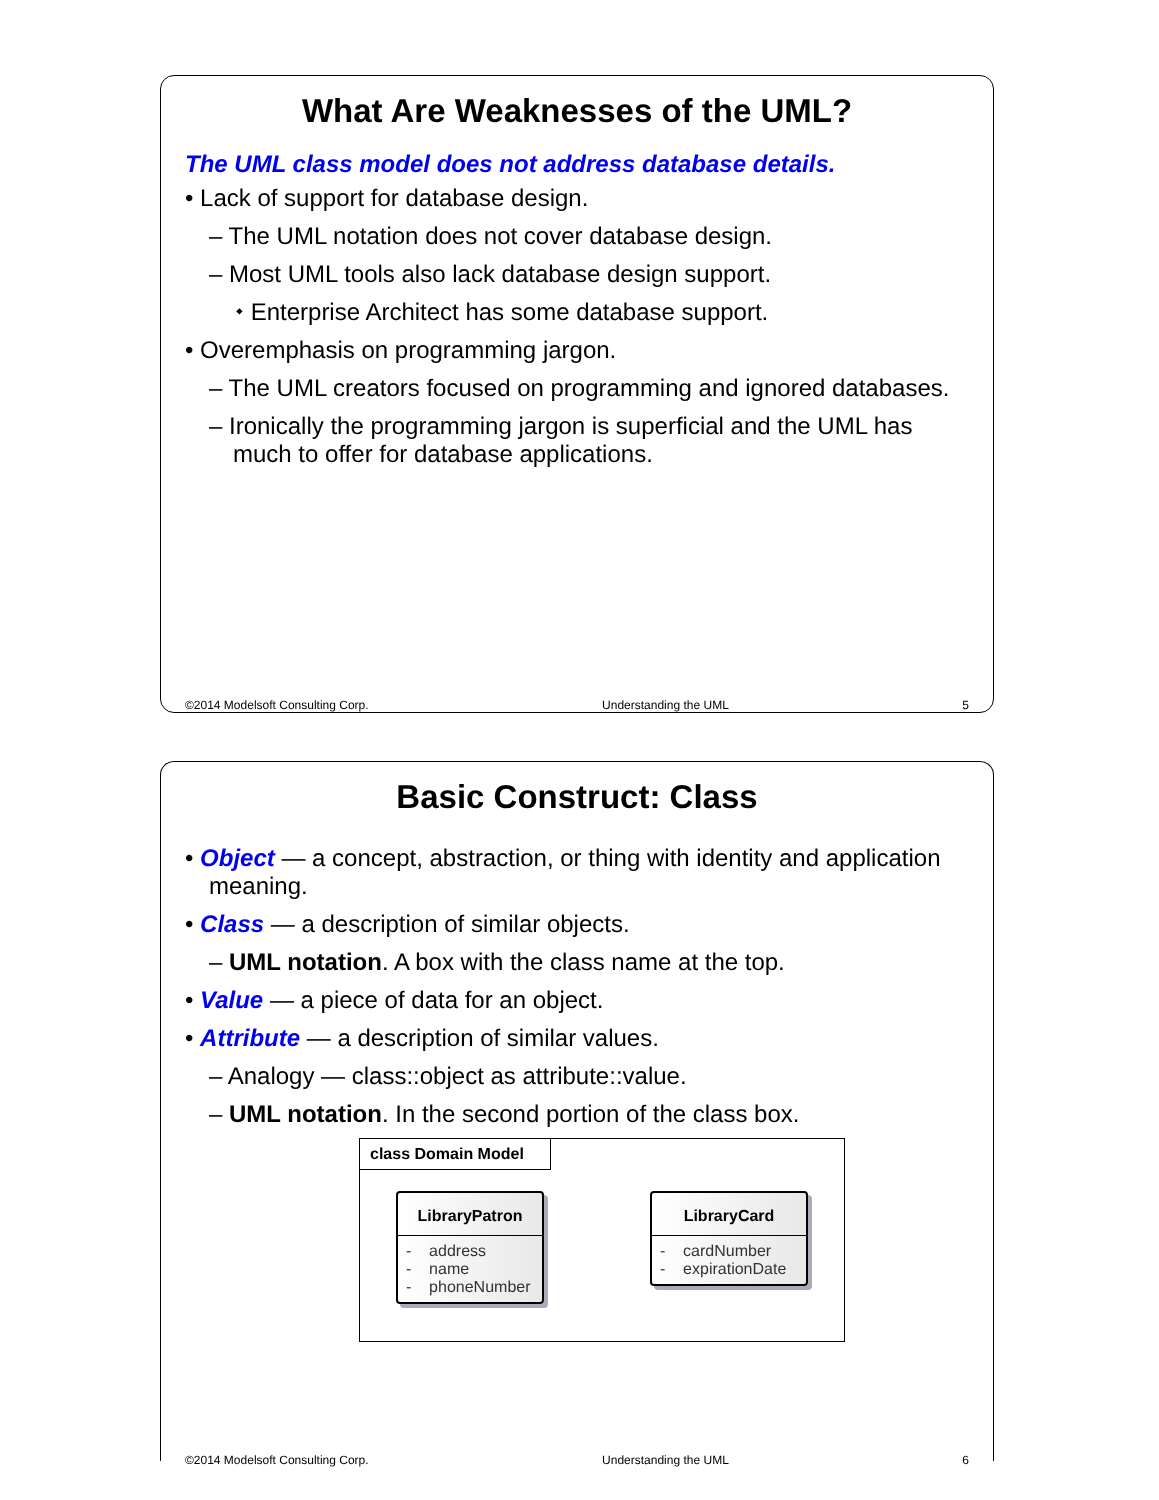What Are Weaknesses of the UML?
The UML class model does not address database details.
• Lack of support for database design.
– The UML notation does not cover database design.
– Most UML tools also lack database design support.
⬩ Enterprise Architect has some database support.
• Overemphasis on programming jargon.
– The UML creators focused on programming and ignored databases.
– Ironically the programming jargon is superficial and the UML has much to offer for database applications.
©2014 Modelsoft Consulting Corp. Understanding the UML 5
Basic Construct: Class
• Object — a concept, abstraction, or thing with identity and application meaning.
• Class — a description of similar objects.
– UML notation. A box with the class name at the top.
• Value — a piece of data for an object.
• Attribute — a description of similar values.
– Analogy — class::object as attribute::value.
– UML notation. In the second portion of the class box.
class Domain Model
LibraryPatron
- address
- name
- phoneNumber
LibraryCard
- cardNumber
- expirationDate
©2014 Modelsoft Consulting Corp. Understanding the UML 6